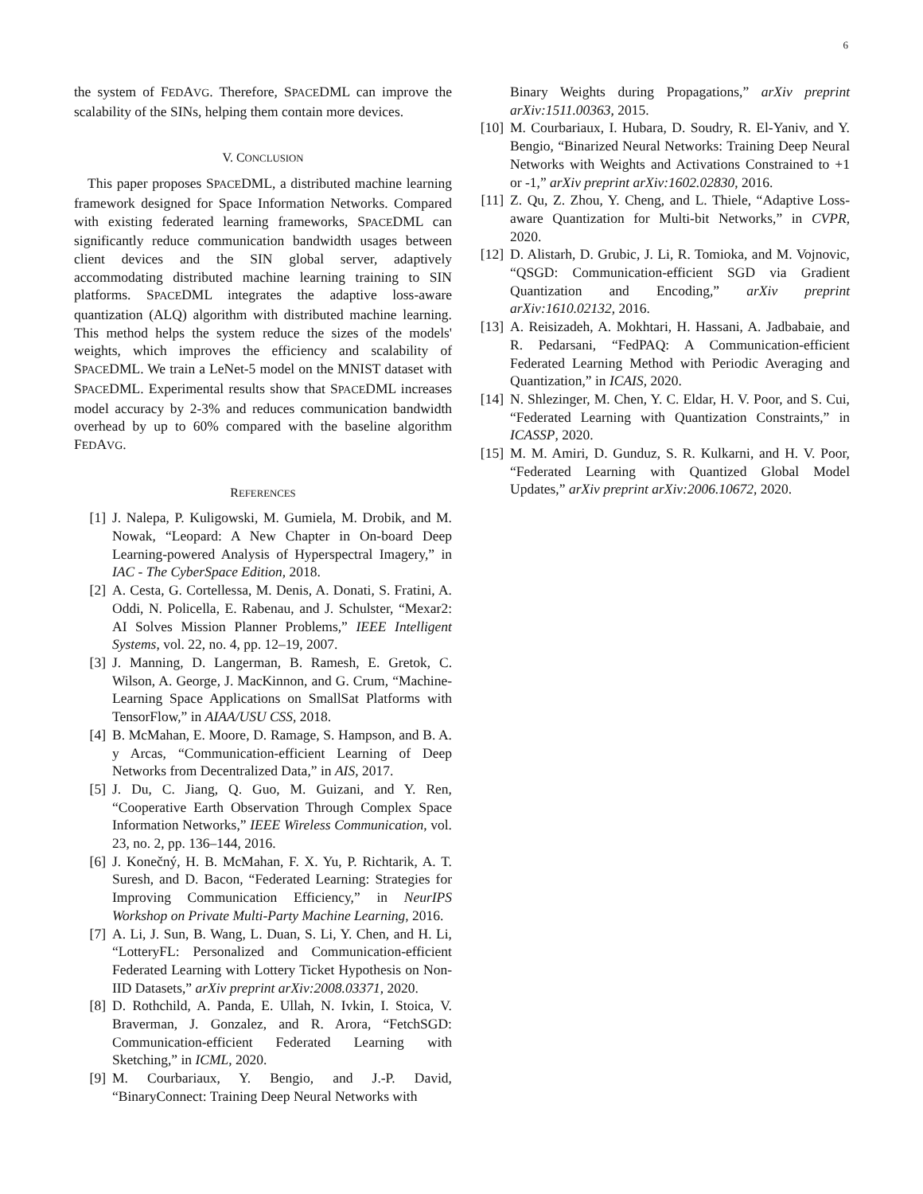6
the system of FEDAVG. Therefore, SPACEDML can improve the scalability of the SINs, helping them contain more devices.
V. CONCLUSION
This paper proposes SPACEDML, a distributed machine learning framework designed for Space Information Networks. Compared with existing federated learning frameworks, SPACEDML can significantly reduce communication bandwidth usages between client devices and the SIN global server, adaptively accommodating distributed machine learning training to SIN platforms. SPACEDML integrates the adaptive loss-aware quantization (ALQ) algorithm with distributed machine learning. This method helps the system reduce the sizes of the models' weights, which improves the efficiency and scalability of SPACEDML. We train a LeNet-5 model on the MNIST dataset with SPACEDML. Experimental results show that SPACEDML increases model accuracy by 2-3% and reduces communication bandwidth overhead by up to 60% compared with the baseline algorithm FEDAVG.
REFERENCES
[1] J. Nalepa, P. Kuligowski, M. Gumiela, M. Drobik, and M. Nowak, “Leopard: A New Chapter in On-board Deep Learning-powered Analysis of Hyperspectral Imagery,” in IAC - The CyberSpace Edition, 2018.
[2] A. Cesta, G. Cortellessa, M. Denis, A. Donati, S. Fratini, A. Oddi, N. Policella, E. Rabenau, and J. Schulster, “Mexar2: AI Solves Mission Planner Problems,” IEEE Intelligent Systems, vol. 22, no. 4, pp. 12–19, 2007.
[3] J. Manning, D. Langerman, B. Ramesh, E. Gretok, C. Wilson, A. George, J. MacKinnon, and G. Crum, “Machine-Learning Space Applications on SmallSat Platforms with TensorFlow,” in AIAA/USU CSS, 2018.
[4] B. McMahan, E. Moore, D. Ramage, S. Hampson, and B. A. y Arcas, “Communication-efficient Learning of Deep Networks from Decentralized Data,” in AIS, 2017.
[5] J. Du, C. Jiang, Q. Guo, M. Guizani, and Y. Ren, “Cooperative Earth Observation Through Complex Space Information Networks,” IEEE Wireless Communication, vol. 23, no. 2, pp. 136–144, 2016.
[6] J. Konečný, H. B. McMahan, F. X. Yu, P. Richtarik, A. T. Suresh, and D. Bacon, “Federated Learning: Strategies for Improving Communication Efficiency,” in NeurIPS Workshop on Private Multi-Party Machine Learning, 2016.
[7] A. Li, J. Sun, B. Wang, L. Duan, S. Li, Y. Chen, and H. Li, “LotteryFL: Personalized and Communication-efficient Federated Learning with Lottery Ticket Hypothesis on Non-IID Datasets,” arXiv preprint arXiv:2008.03371, 2020.
[8] D. Rothchild, A. Panda, E. Ullah, N. Ivkin, I. Stoica, V. Braverman, J. Gonzalez, and R. Arora, “FetchSGD: Communication-efficient Federated Learning with Sketching,” in ICML, 2020.
[9] M. Courbariaux, Y. Bengio, and J.-P. David, “BinaryConnect: Training Deep Neural Networks with
Binary Weights during Propagations,” arXiv preprint arXiv:1511.00363, 2015.
[10] M. Courbariaux, I. Hubara, D. Soudry, R. El-Yaniv, and Y. Bengio, “Binarized Neural Networks: Training Deep Neural Networks with Weights and Activations Constrained to +1 or -1,” arXiv preprint arXiv:1602.02830, 2016.
[11] Z. Qu, Z. Zhou, Y. Cheng, and L. Thiele, “Adaptive Loss-aware Quantization for Multi-bit Networks,” in CVPR, 2020.
[12] D. Alistarh, D. Grubic, J. Li, R. Tomioka, and M. Vojnovic, “QSGD: Communication-efficient SGD via Gradient Quantization and Encoding,” arXiv preprint arXiv:1610.02132, 2016.
[13] A. Reisizadeh, A. Mokhtari, H. Hassani, A. Jadbabaie, and R. Pedarsani, “FedPAQ: A Communication-efficient Federated Learning Method with Periodic Averaging and Quantization,” in ICAIS, 2020.
[14] N. Shlezinger, M. Chen, Y. C. Eldar, H. V. Poor, and S. Cui, “Federated Learning with Quantization Constraints,” in ICASSP, 2020.
[15] M. M. Amiri, D. Gunduz, S. R. Kulkarni, and H. V. Poor, “Federated Learning with Quantized Global Model Updates,” arXiv preprint arXiv:2006.10672, 2020.